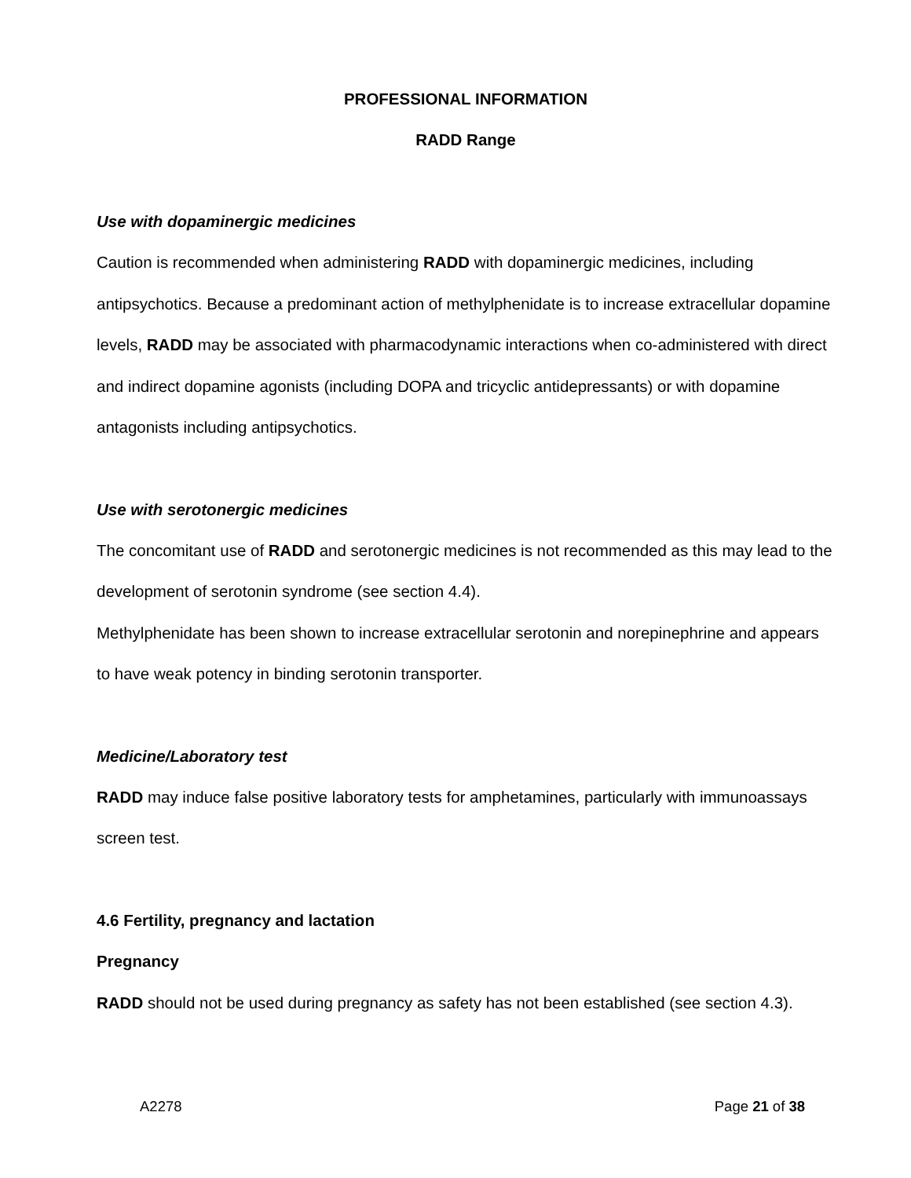PROFESSIONAL INFORMATION
RADD Range
Use with dopaminergic medicines
Caution is recommended when administering RADD with dopaminergic medicines, including antipsychotics. Because a predominant action of methylphenidate is to increase extracellular dopamine levels, RADD may be associated with pharmacodynamic interactions when co-administered with direct and indirect dopamine agonists (including DOPA and tricyclic antidepressants) or with dopamine antagonists including antipsychotics.
Use with serotonergic medicines
The concomitant use of RADD and serotonergic medicines is not recommended as this may lead to the development of serotonin syndrome (see section 4.4).
Methylphenidate has been shown to increase extracellular serotonin and norepinephrine and appears to have weak potency in binding serotonin transporter.
Medicine/Laboratory test
RADD may induce false positive laboratory tests for amphetamines, particularly with immunoassays screen test.
4.6 Fertility, pregnancy and lactation
Pregnancy
RADD should not be used during pregnancy as safety has not been established (see section 4.3).
A2278 Page 21 of 38